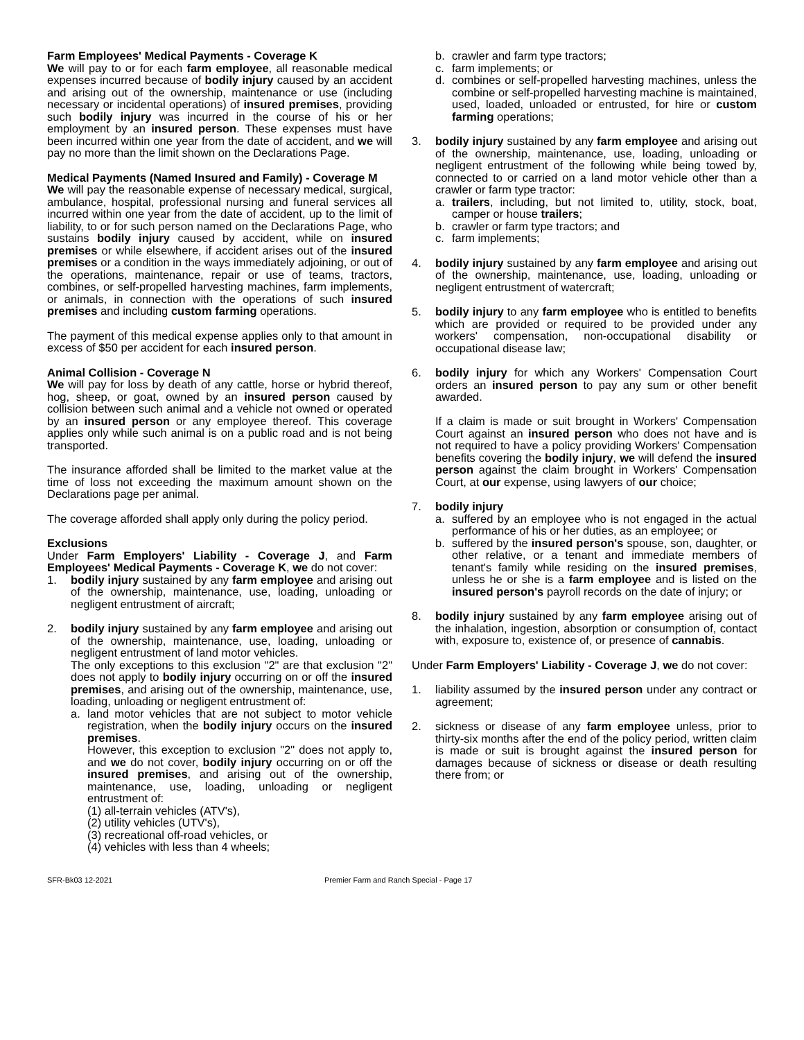Farm Employees' Medical Payments - Coverage K
We will pay to or for each farm employee, all reasonable medical expenses incurred because of bodily injury caused by an accident and arising out of the ownership, maintenance or use (including necessary or incidental operations) of insured premises, providing such bodily injury was incurred in the course of his or her employment by an insured person. These expenses must have been incurred within one year from the date of accident, and we will pay no more than the limit shown on the Declarations Page.
Medical Payments (Named Insured and Family) - Coverage M
We will pay the reasonable expense of necessary medical, surgical, ambulance, hospital, professional nursing and funeral services all incurred within one year from the date of accident, up to the limit of liability, to or for such person named on the Declarations Page, who sustains bodily injury caused by accident, while on insured premises or while elsewhere, if accident arises out of the insured premises or a condition in the ways immediately adjoining, or out of the operations, maintenance, repair or use of teams, tractors, combines, or self-propelled harvesting machines, farm implements, or animals, in connection with the operations of such insured premises and including custom farming operations.
The payment of this medical expense applies only to that amount in excess of $50 per accident for each insured person.
Animal Collision - Coverage N
We will pay for loss by death of any cattle, horse or hybrid thereof, hog, sheep, or goat, owned by an insured person caused by collision between such animal and a vehicle not owned or operated by an insured person or any employee thereof. This coverage applies only while such animal is on a public road and is not being transported.
The insurance afforded shall be limited to the market value at the time of loss not exceeding the maximum amount shown on the Declarations page per animal.
The coverage afforded shall apply only during the policy period.
Exclusions
Under Farm Employers' Liability - Coverage J, and Farm Employees' Medical Payments - Coverage K, we do not cover:
1. bodily injury sustained by any farm employee and arising out of the ownership, maintenance, use, loading, unloading or negligent entrustment of aircraft;
2. bodily injury sustained by any farm employee and arising out of the ownership, maintenance, use, loading, unloading or negligent entrustment of land motor vehicles.
The only exceptions to this exclusion "2" are that exclusion "2" does not apply to bodily injury occurring on or off the insured premises, and arising out of the ownership, maintenance, use, loading, unloading or negligent entrustment of:
a. land motor vehicles that are not subject to motor vehicle registration, when the bodily injury occurs on the insured premises.
However, this exception to exclusion "2" does not apply to, and we do not cover, bodily injury occurring on or off the insured premises, and arising out of the ownership, maintenance, use, loading, unloading or negligent entrustment of:
(1) all-terrain vehicles (ATV's),
(2) utility vehicles (UTV's),
(3) recreational off-road vehicles, or
(4) vehicles with less than 4 wheels;
b. crawler and farm type tractors;
c. farm implements; or
d. combines or self-propelled harvesting machines, unless the combine or self-propelled harvesting machine is maintained, used, loaded, unloaded or entrusted, for hire or custom farming operations;
3. bodily injury sustained by any farm employee and arising out of the ownership, maintenance, use, loading, unloading or negligent entrustment of the following while being towed by, connected to or carried on a land motor vehicle other than a crawler or farm type tractor:
a. trailers, including, but not limited to, utility, stock, boat, camper or house trailers;
b. crawler or farm type tractors; and
c. farm implements;
4. bodily injury sustained by any farm employee and arising out of the ownership, maintenance, use, loading, unloading or negligent entrustment of watercraft;
5. bodily injury to any farm employee who is entitled to benefits which are provided or required to be provided under any workers' compensation, non-occupational disability or occupational disease law;
6. bodily injury for which any Workers' Compensation Court orders an insured person to pay any sum or other benefit awarded.
If a claim is made or suit brought in Workers' Compensation Court against an insured person who does not have and is not required to have a policy providing Workers' Compensation benefits covering the bodily injury, we will defend the insured person against the claim brought in Workers' Compensation Court, at our expense, using lawyers of our choice;
7. bodily injury
a. suffered by an employee who is not engaged in the actual performance of his or her duties, as an employee; or
b. suffered by the insured person's spouse, son, daughter, or other relative, or a tenant and immediate members of tenant's family while residing on the insured premises, unless he or she is a farm employee and is listed on the insured person's payroll records on the date of injury; or
8. bodily injury sustained by any farm employee arising out of the inhalation, ingestion, absorption or consumption of, contact with, exposure to, existence of, or presence of cannabis.
Under Farm Employers' Liability - Coverage J, we do not cover:
1. liability assumed by the insured person under any contract or agreement;
2. sickness or disease of any farm employee unless, prior to thirty-six months after the end of the policy period, written claim is made or suit is brought against the insured person for damages because of sickness or disease or death resulting there from; or
SFR-Bk03 12-2021 Premier Farm and Ranch Special - Page 17